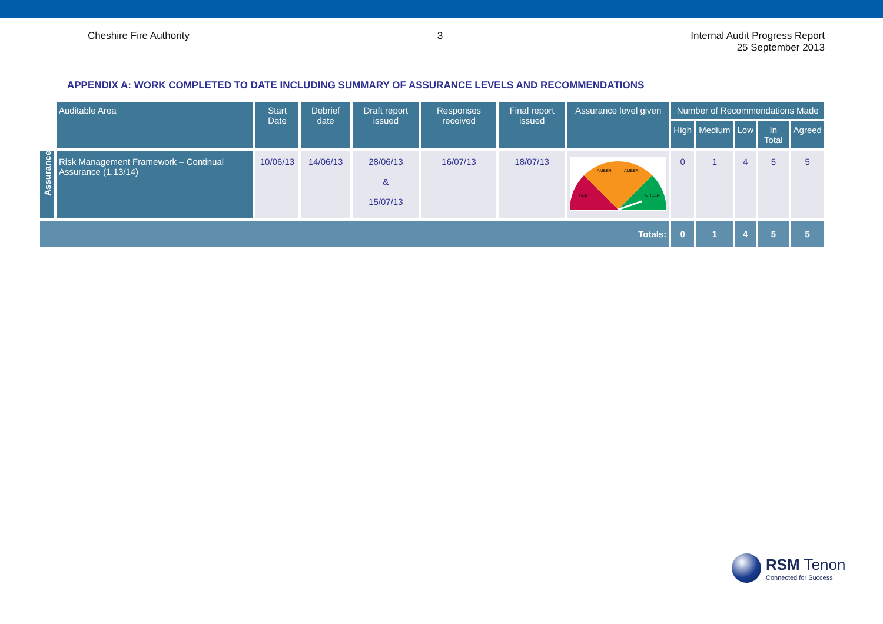Cheshire Fire Authority 3 Internal Audit Progress Report
25 September 2013
APPENDIX A: WORK COMPLETED TO DATE INCLUDING SUMMARY OF ASSURANCE LEVELS AND RECOMMENDATIONS
| | Auditable Area | Start Date | Debrief date | Draft report issued | Responses received | Final report issued | Assurance level given | Number of Recommendations Made | | | | |
| --- | --- | --- | --- | --- | --- | --- | --- | --- | --- | --- | --- | --- |
| | | | | | | | | High | Medium | Low | In Total | Agreed |
| Assurance | Risk Management Framework – Continual Assurance (1.13/14) | 10/06/13 | 14/06/13 | 28/06/13 & 15/07/13 | 16/07/13 | 18/07/13 | AMBER AMBER RED GREEN | 0 | 1 | 4 | 5 | 5 |
| Totals: | | | | | | | | 0 | 1 | 4 | 5 | 5 |
RSM Tenon
Connected for Success